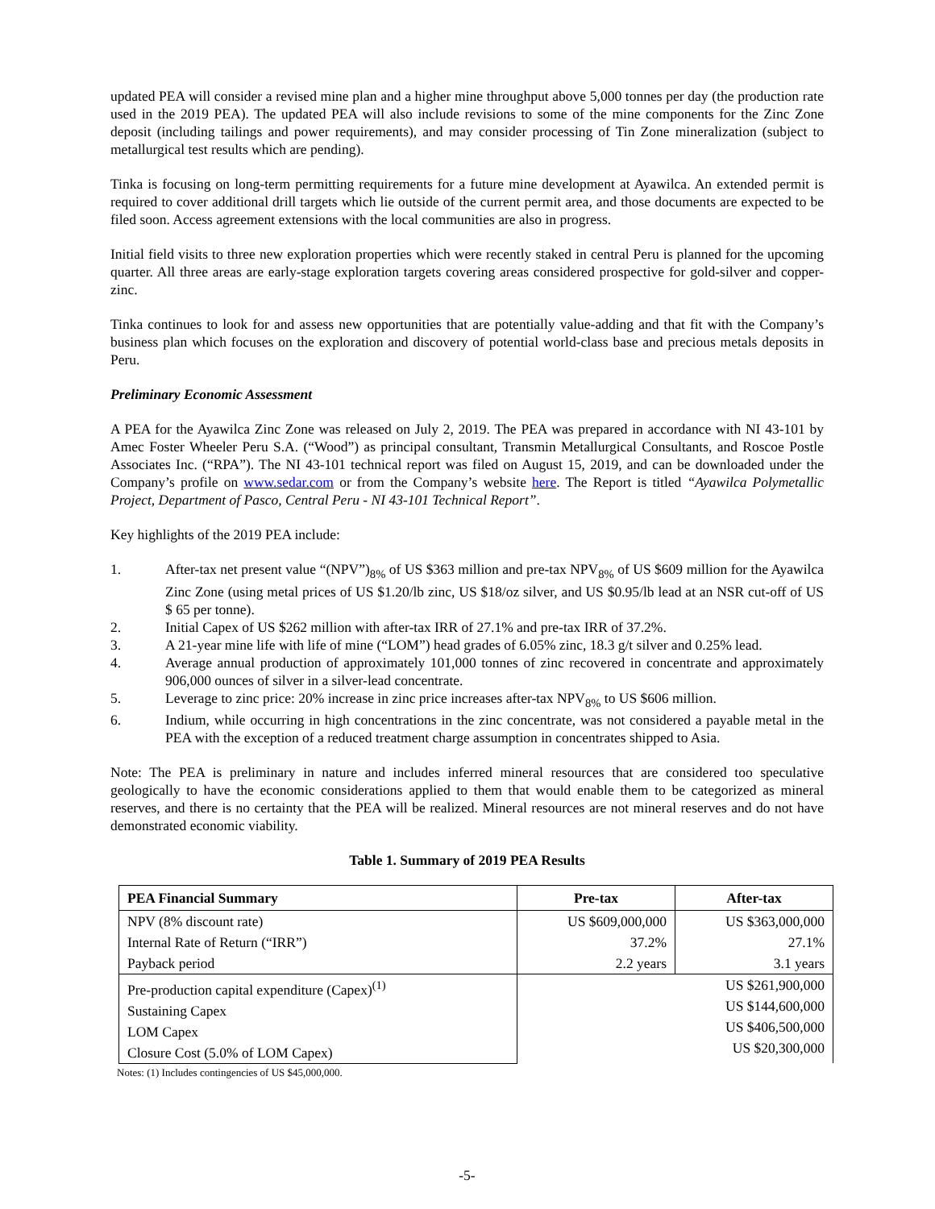updated PEA will consider a revised mine plan and a higher mine throughput above 5,000 tonnes per day (the production rate used in the 2019 PEA). The updated PEA will also include revisions to some of the mine components for the Zinc Zone deposit (including tailings and power requirements), and may consider processing of Tin Zone mineralization (subject to metallurgical test results which are pending).
Tinka is focusing on long-term permitting requirements for a future mine development at Ayawilca. An extended permit is required to cover additional drill targets which lie outside of the current permit area, and those documents are expected to be filed soon. Access agreement extensions with the local communities are also in progress.
Initial field visits to three new exploration properties which were recently staked in central Peru is planned for the upcoming quarter. All three areas are early-stage exploration targets covering areas considered prospective for gold-silver and copper-zinc.
Tinka continues to look for and assess new opportunities that are potentially value-adding and that fit with the Company’s business plan which focuses on the exploration and discovery of potential world-class base and precious metals deposits in Peru.
Preliminary Economic Assessment
A PEA for the Ayawilca Zinc Zone was released on July 2, 2019. The PEA was prepared in accordance with NI 43-101 by Amec Foster Wheeler Peru S.A. (“Wood”) as principal consultant, Transmin Metallurgical Consultants, and Roscoe Postle Associates Inc. (“RPA”). The NI 43-101 technical report was filed on August 15, 2019, and can be downloaded under the Company’s profile on www.sedar.com or from the Company’s website here. The Report is titled “Ayawilca Polymetallic Project, Department of Pasco, Central Peru - NI 43-101 Technical Report”.
Key highlights of the 2019 PEA include:
1. After-tax net present value “(NPV”)<sub>8%</sub> of US $363 million and pre-tax NPV<sub>8%</sub> of US $609 million for the Ayawilca Zinc Zone (using metal prices of US $1.20/lb zinc, US $18/oz silver, and US $0.95/lb lead at an NSR cut-off of US $ 65 per tonne).
2. Initial Capex of US $262 million with after-tax IRR of 27.1% and pre-tax IRR of 37.2%.
3. A 21-year mine life with life of mine (“LOM”) head grades of 6.05% zinc, 18.3 g/t silver and 0.25% lead.
4. Average annual production of approximately 101,000 tonnes of zinc recovered in concentrate and approximately 906,000 ounces of silver in a silver-lead concentrate.
5. Leverage to zinc price: 20% increase in zinc price increases after-tax NPV<sub>8%</sub> to US $606 million.
6. Indium, while occurring in high concentrations in the zinc concentrate, was not considered a payable metal in the PEA with the exception of a reduced treatment charge assumption in concentrates shipped to Asia.
Note: The PEA is preliminary in nature and includes inferred mineral resources that are considered too speculative geologically to have the economic considerations applied to them that would enable them to be categorized as mineral reserves, and there is no certainty that the PEA will be realized. Mineral resources are not mineral reserves and do not have demonstrated economic viability.
Table 1. Summary of 2019 PEA Results
| PEA Financial Summary | Pre-tax | After-tax |
| --- | --- | --- |
| NPV (8% discount rate) | US $609,000,000 | US $363,000,000 |
| Internal Rate of Return (“IRR”) | 37.2% | 27.1% |
| Payback period | 2.2 years | 3.1 years |
| Pre-production capital expenditure (Capex)<sup>(1)</sup> | / US $261,900,000 / / US $144,600,000 / / US $406,500,000 / / US $20,300,000 / | |
| Sustaining Capex | | |
| LOM Capex | | |
| Closure Cost (5.0% of LOM Capex) | | |
Notes: (1) Includes contingencies of US $45,000,000.
-5-